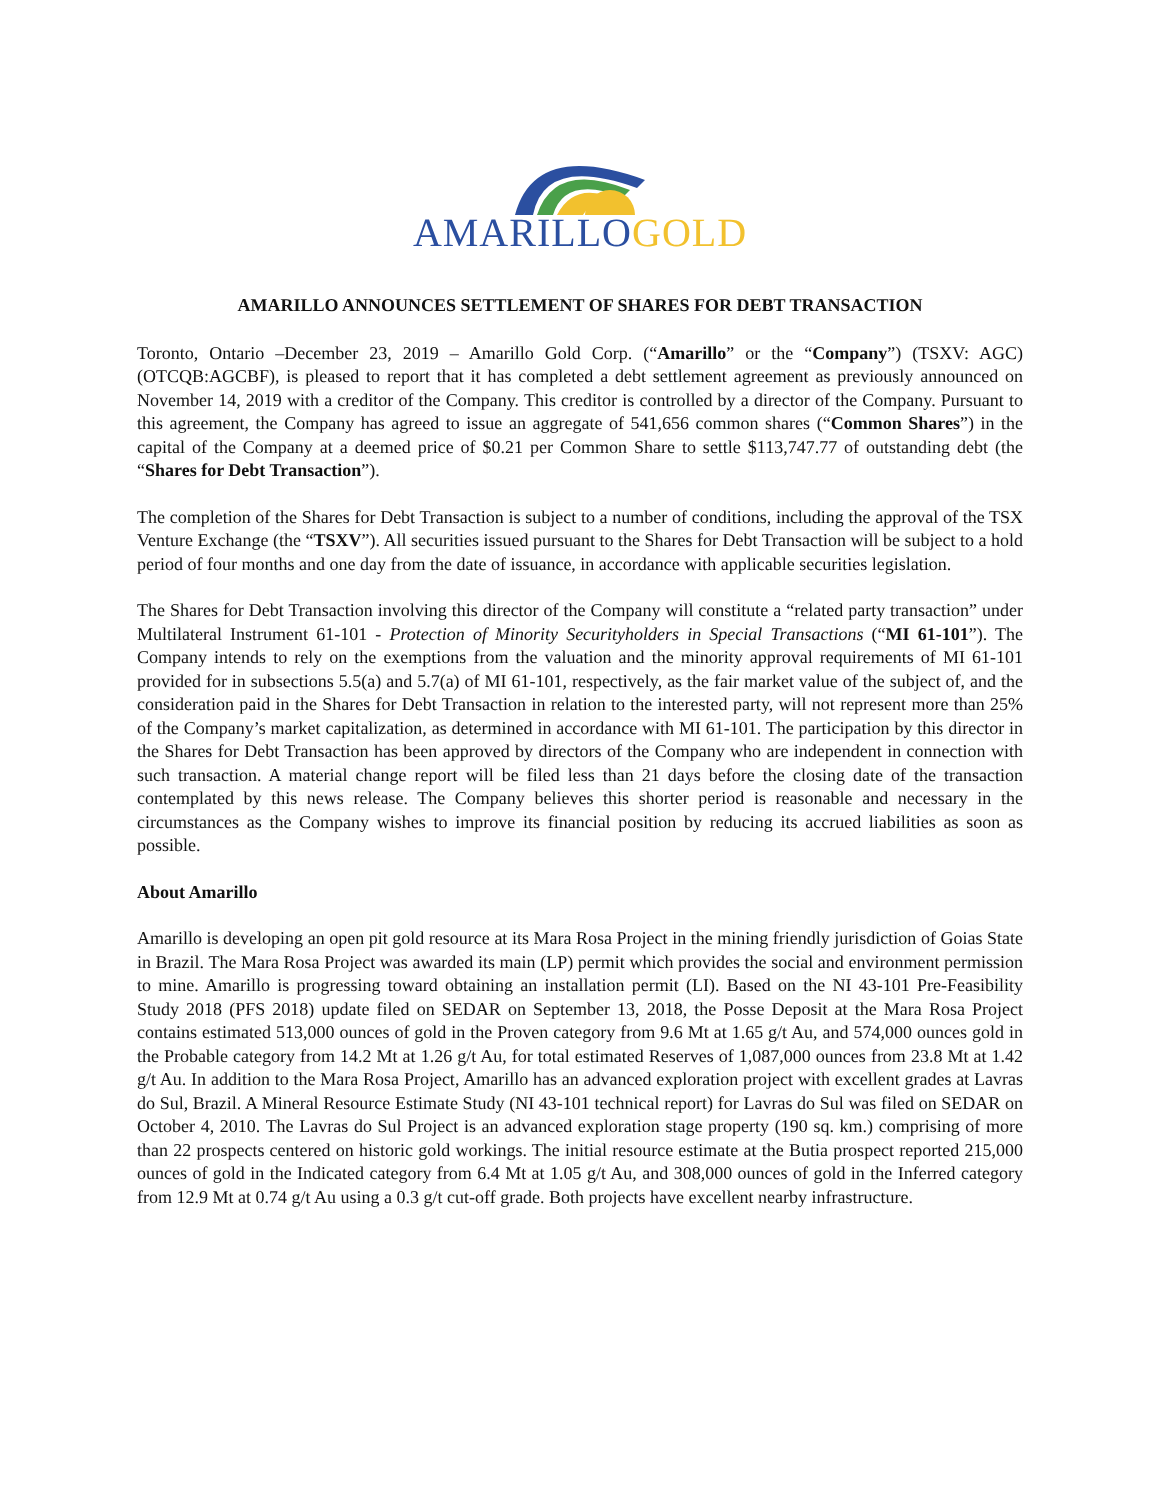AMARILLOGOLD
AMARILLO ANNOUNCES SETTLEMENT OF SHARES FOR DEBT TRANSACTION
Toronto, Ontario –December 23, 2019 – Amarillo Gold Corp. (“Amarillo” or the “Company”) (TSXV: AGC) (OTCQB:AGCBF), is pleased to report that it has completed a debt settlement agreement as previously announced on November 14, 2019 with a creditor of the Company. This creditor is controlled by a director of the Company. Pursuant to this agreement, the Company has agreed to issue an aggregate of 541,656 common shares (“Common Shares”) in the capital of the Company at a deemed price of $0.21 per Common Share to settle $113,747.77 of outstanding debt (the “Shares for Debt Transaction”).
The completion of the Shares for Debt Transaction is subject to a number of conditions, including the approval of the TSX Venture Exchange (the “TSXV”). All securities issued pursuant to the Shares for Debt Transaction will be subject to a hold period of four months and one day from the date of issuance, in accordance with applicable securities legislation.
The Shares for Debt Transaction involving this director of the Company will constitute a “related party transaction” under Multilateral Instrument 61-101 - Protection of Minority Securityholders in Special Transactions (“MI 61-101”). The Company intends to rely on the exemptions from the valuation and the minority approval requirements of MI 61-101 provided for in subsections 5.5(a) and 5.7(a) of MI 61-101, respectively, as the fair market value of the subject of, and the consideration paid in the Shares for Debt Transaction in relation to the interested party, will not represent more than 25% of the Company’s market capitalization, as determined in accordance with MI 61-101. The participation by this director in the Shares for Debt Transaction has been approved by directors of the Company who are independent in connection with such transaction. A material change report will be filed less than 21 days before the closing date of the transaction contemplated by this news release. The Company believes this shorter period is reasonable and necessary in the circumstances as the Company wishes to improve its financial position by reducing its accrued liabilities as soon as possible.
About Amarillo
Amarillo is developing an open pit gold resource at its Mara Rosa Project in the mining friendly jurisdiction of Goias State in Brazil. The Mara Rosa Project was awarded its main (LP) permit which provides the social and environment permission to mine. Amarillo is progressing toward obtaining an installation permit (LI). Based on the NI 43-101 Pre-Feasibility Study 2018 (PFS 2018) update filed on SEDAR on September 13, 2018, the Posse Deposit at the Mara Rosa Project contains estimated 513,000 ounces of gold in the Proven category from 9.6 Mt at 1.65 g/t Au, and 574,000 ounces gold in the Probable category from 14.2 Mt at 1.26 g/t Au, for total estimated Reserves of 1,087,000 ounces from 23.8 Mt at 1.42 g/t Au. In addition to the Mara Rosa Project, Amarillo has an advanced exploration project with excellent grades at Lavras do Sul, Brazil. A Mineral Resource Estimate Study (NI 43-101 technical report) for Lavras do Sul was filed on SEDAR on October 4, 2010. The Lavras do Sul Project is an advanced exploration stage property (190 sq. km.) comprising of more than 22 prospects centered on historic gold workings. The initial resource estimate at the Butia prospect reported 215,000 ounces of gold in the Indicated category from 6.4 Mt at 1.05 g/t Au, and 308,000 ounces of gold in the Inferred category from 12.9 Mt at 0.74 g/t Au using a 0.3 g/t cut-off grade. Both projects have excellent nearby infrastructure.